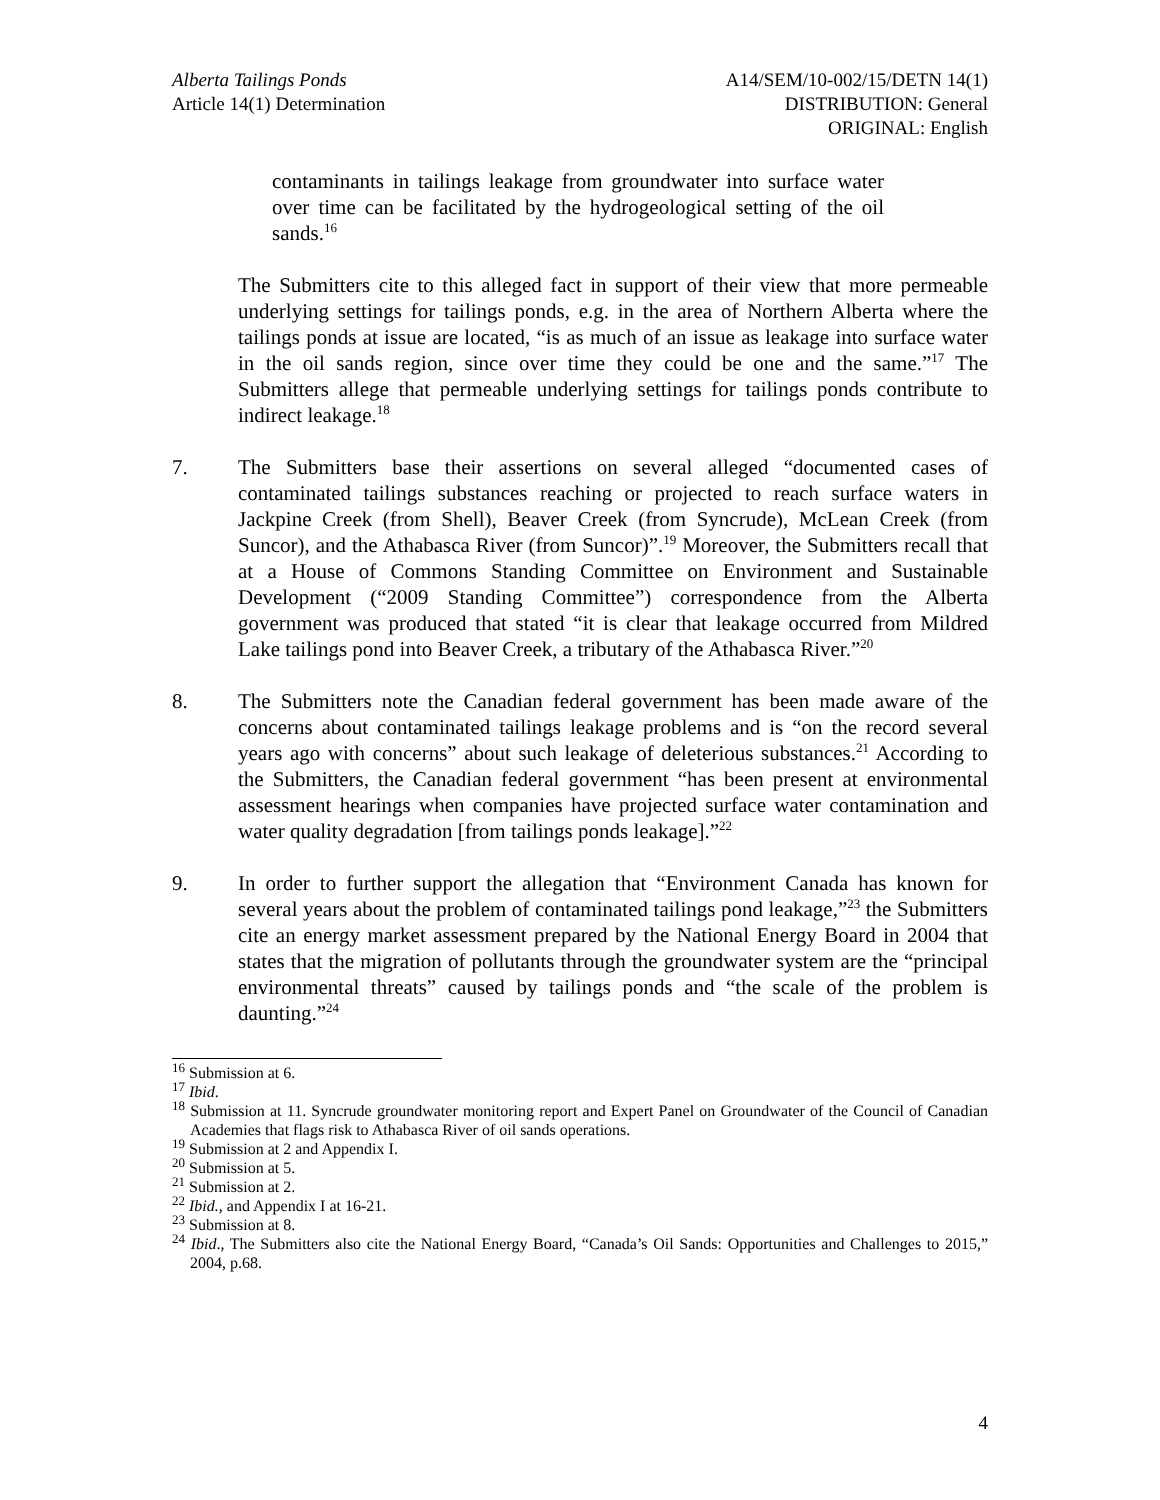Alberta Tailings Ponds
Article 14(1) Determination
A14/SEM/10-002/15/DETN 14(1)
DISTRIBUTION: General
ORIGINAL: English
contaminants in tailings leakage from groundwater into surface water over time can be facilitated by the hydrogeological setting of the oil sands.<sup>16</sup>
The Submitters cite to this alleged fact in support of their view that more permeable underlying settings for tailings ponds, e.g. in the area of Northern Alberta where the tailings ponds at issue are located, “is as much of an issue as leakage into surface water in the oil sands region, since over time they could be one and the same.”<sup>17</sup> The Submitters allege that permeable underlying settings for tailings ponds contribute to indirect leakage.<sup>18</sup>
7. The Submitters base their assertions on several alleged “documented cases of contaminated tailings substances reaching or projected to reach surface waters in Jackpine Creek (from Shell), Beaver Creek (from Syncrude), McLean Creek (from Suncor), and the Athabasca River (from Suncor)”.<sup>19</sup> Moreover, the Submitters recall that at a House of Commons Standing Committee on Environment and Sustainable Development (“2009 Standing Committee”) correspondence from the Alberta government was produced that stated “it is clear that leakage occurred from Mildred Lake tailings pond into Beaver Creek, a tributary of the Athabasca River.”<sup>20</sup>
8. The Submitters note the Canadian federal government has been made aware of the concerns about contaminated tailings leakage problems and is “on the record several years ago with concerns” about such leakage of deleterious substances.<sup>21</sup> According to the Submitters, the Canadian federal government “has been present at environmental assessment hearings when companies have projected surface water contamination and water quality degradation [from tailings ponds leakage].”<sup>22</sup>
9. In order to further support the allegation that “Environment Canada has known for several years about the problem of contaminated tailings pond leakage,”<sup>23</sup> the Submitters cite an energy market assessment prepared by the National Energy Board in 2004 that states that the migration of pollutants through the groundwater system are the “principal environmental threats” caused by tailings ponds and “the scale of the problem is daunting.”<sup>24</sup>
<sup>16</sup> Submission at 6.
<sup>17</sup> Ibid.
<sup>18</sup> Submission at 11. Syncrude groundwater monitoring report and Expert Panel on Groundwater of the Council of Canadian Academies that flags risk to Athabasca River of oil sands operations.
<sup>19</sup> Submission at 2 and Appendix I.
<sup>20</sup> Submission at 5.
<sup>21</sup> Submission at 2.
<sup>22</sup> Ibid., and Appendix I at 16-21.
<sup>23</sup> Submission at 8.
<sup>24</sup> Ibid., The Submitters also cite the National Energy Board, “Canada’s Oil Sands: Opportunities and Challenges to 2015,” 2004, p.68.
4